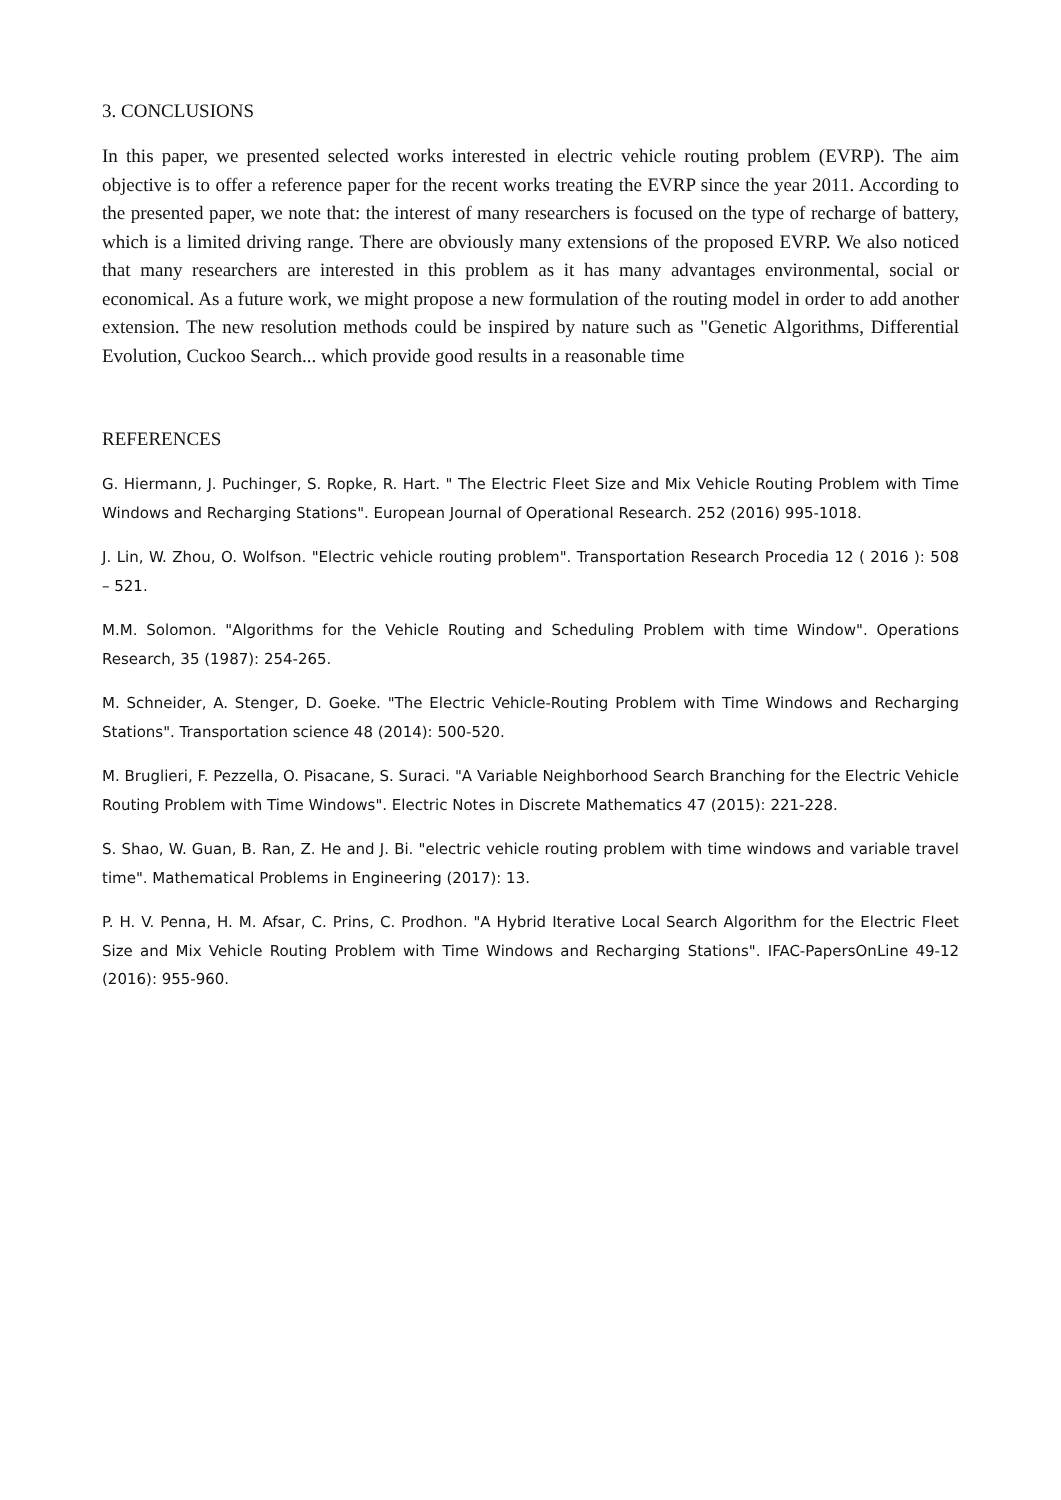3. CONCLUSIONS
In this paper, we presented selected works interested in electric vehicle routing problem (EVRP). The aim objective is to offer a reference paper for the recent works treating the EVRP since the year 2011. According to the presented paper, we note that: the interest of many researchers is focused on the type of recharge of battery, which is a limited driving range. There are obviously many extensions of the proposed EVRP. We also noticed that many researchers are interested in this problem as it has many advantages environmental, social or economical. As a future work, we might propose a new formulation of the routing model in order to add another extension. The new resolution methods could be inspired by nature such as "Genetic Algorithms, Differential Evolution, Cuckoo Search... which provide good results in a reasonable time
REFERENCES
G. Hiermann, J. Puchinger, S. Ropke, R. Hart. " The Electric Fleet Size and Mix Vehicle Routing Problem with Time Windows and Recharging Stations". European Journal of Operational Research. 252 (2016) 995-1018.
J. Lin, W. Zhou, O. Wolfson. "Electric vehicle routing problem". Transportation Research Procedia 12 ( 2016 ): 508 – 521.
M.M. Solomon. "Algorithms for the Vehicle Routing and Scheduling Problem with time Window". Operations Research, 35 (1987): 254-265.
M. Schneider, A. Stenger, D. Goeke. "The Electric Vehicle-Routing Problem with Time Windows and Recharging Stations". Transportation science 48 (2014): 500-520.
M. Bruglieri, F. Pezzella, O. Pisacane, S. Suraci. "A Variable Neighborhood Search Branching for the Electric Vehicle Routing Problem with Time Windows". Electric Notes in Discrete Mathematics 47 (2015): 221-228.
S. Shao, W. Guan, B. Ran, Z. He and J. Bi. "electric vehicle routing problem with time windows and variable travel time". Mathematical Problems in Engineering (2017): 13.
P. H. V. Penna, H. M. Afsar, C. Prins, C. Prodhon. "A Hybrid Iterative Local Search Algorithm for the Electric Fleet Size and Mix Vehicle Routing Problem with Time Windows and Recharging Stations". IFAC-PapersOnLine 49-12 (2016): 955-960.